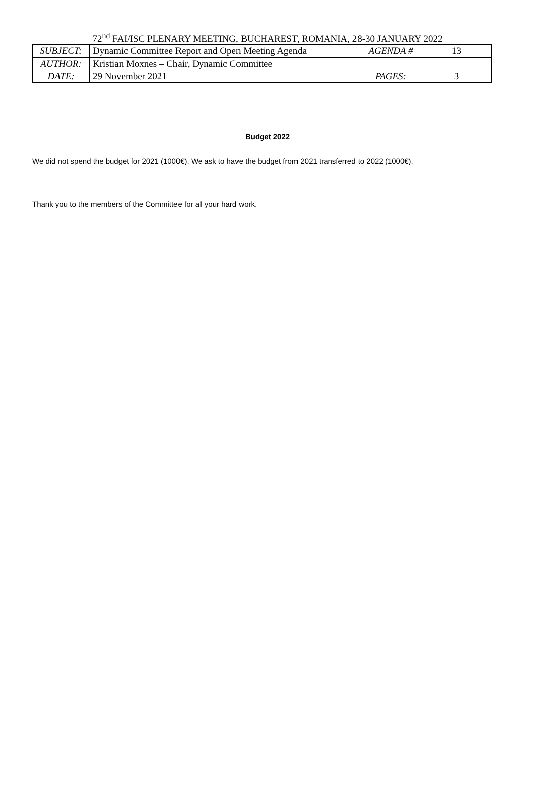72<sup>nd</sup> FAI/ISC PLENARY MEETING, BUCHAREST, ROMANIA, 28-30 JANUARY 2022
| SUBJECT: | Dynamic Committee Report and Open Meeting Agenda | AGENDA # | 13 |
| AUTHOR: | Kristian Moxnes – Chair, Dynamic Committee | | |
| DATE: | 29 November 2021 | PAGES: | 3 |
Budget 2022
We did not spend the budget for 2021 (1000€). We ask to have the budget from 2021 transferred to 2022 (1000€).
Thank you to the members of the Committee for all your hard work.